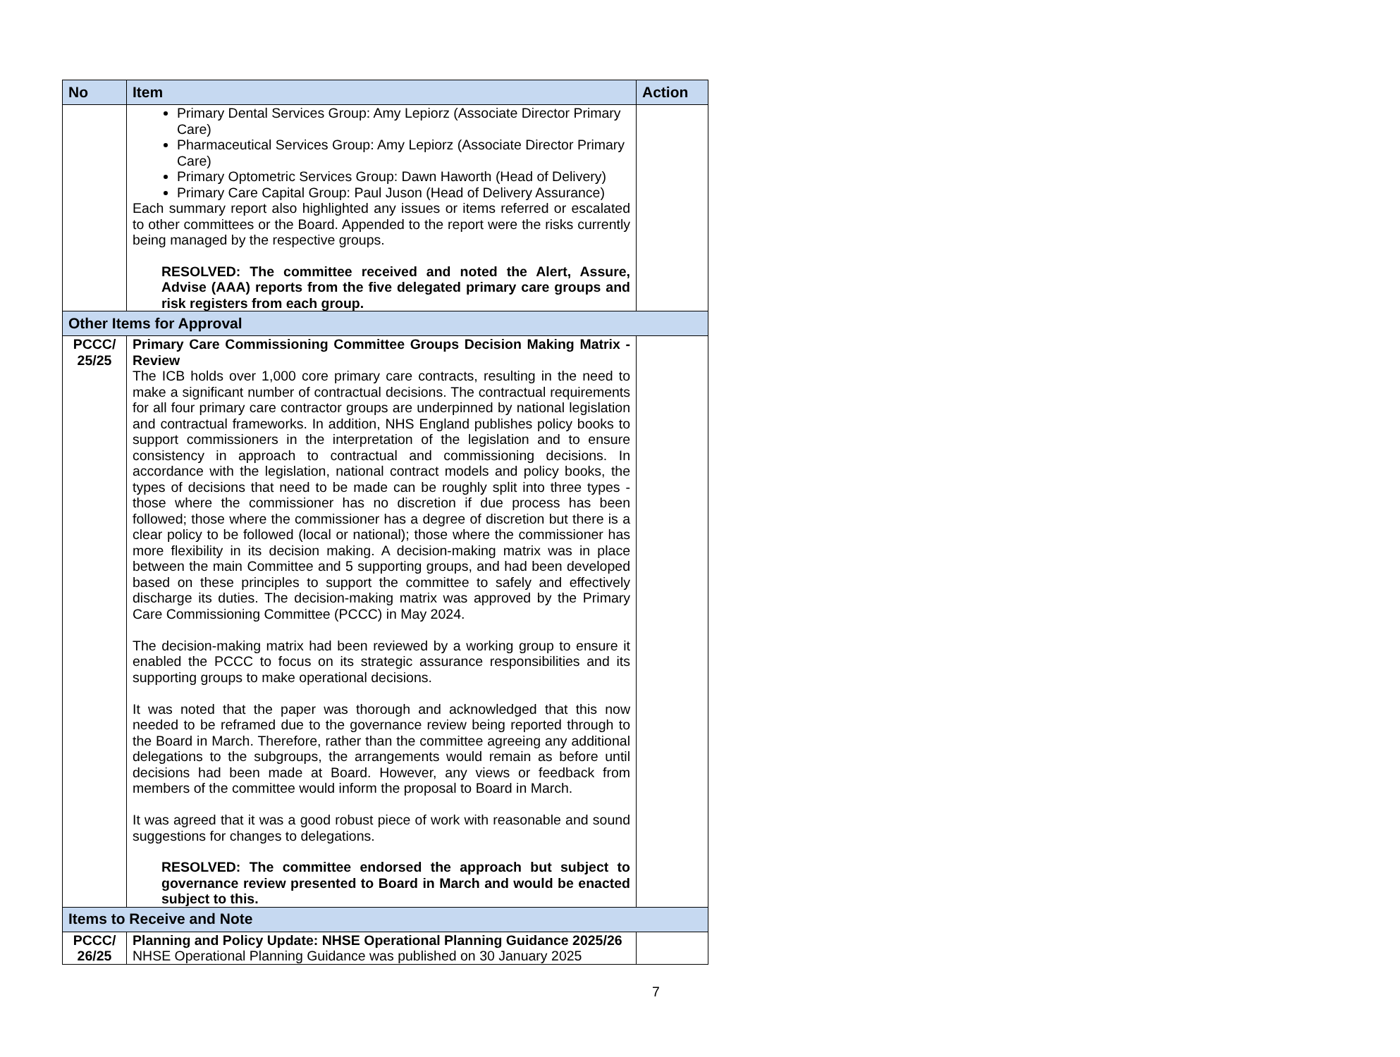| No | Item | Action |
| --- | --- | --- |
| | Primary Dental Services Group: Amy Lepiorz (Associate Director Primary Care) Pharmaceutical Services Group: Amy Lepiorz (Associate Director Primary Care) Primary Optometric Services Group: Dawn Haworth (Head of Delivery) Primary Care Capital Group: Paul Juson (Head of Delivery Assurance) Each summary report also highlighted any issues or items referred or escalated to other committees or the Board. Appended to the report were the risks currently being managed by the respective groups. RESOLVED: The committee received and noted the Alert, Assure, Advise (AAA) reports from the five delegated primary care groups and risk registers from each group. | |
| Other Items for Approval | | |
| PCCC/ 25/25 | Primary Care Commissioning Committee Groups Decision Making Matrix - Review The ICB holds over 1,000 core primary care contracts, resulting in the need to make a significant number of contractual decisions. The contractual requirements for all four primary care contractor groups are underpinned by national legislation and contractual frameworks. In addition, NHS England publishes policy books to support commissioners in the interpretation of the legislation and to ensure consistency in approach to contractual and commissioning decisions. In accordance with the legislation, national contract models and policy books, the types of decisions that need to be made can be roughly split into three types - those where the commissioner has no discretion if due process has been followed; those where the commissioner has a degree of discretion but there is a clear policy to be followed (local or national); those where the commissioner has more flexibility in its decision making. A decision-making matrix was in place between the main Committee and 5 supporting groups, and had been developed based on these principles to support the committee to safely and effectively discharge its duties. The decision-making matrix was approved by the Primary Care Commissioning Committee (PCCC) in May 2024. The decision-making matrix had been reviewed by a working group to ensure it enabled the PCCC to focus on its strategic assurance responsibilities and its supporting groups to make operational decisions. It was noted that the paper was thorough and acknowledged that this now needed to be reframed due to the governance review being reported through to the Board in March. Therefore, rather than the committee agreeing any additional delegations to the subgroups, the arrangements would remain as before until decisions had been made at Board. However, any views or feedback from members of the committee would inform the proposal to Board in March. It was agreed that it was a good robust piece of work with reasonable and sound suggestions for changes to delegations. RESOLVED: The committee endorsed the approach but subject to governance review presented to Board in March and would be enacted subject to this. | |
| Items to Receive and Note | | |
| PCCC/ 26/25 | Planning and Policy Update: NHSE Operational Planning Guidance 2025/26 NHSE Operational Planning Guidance was published on 30 January 2025 | |
7